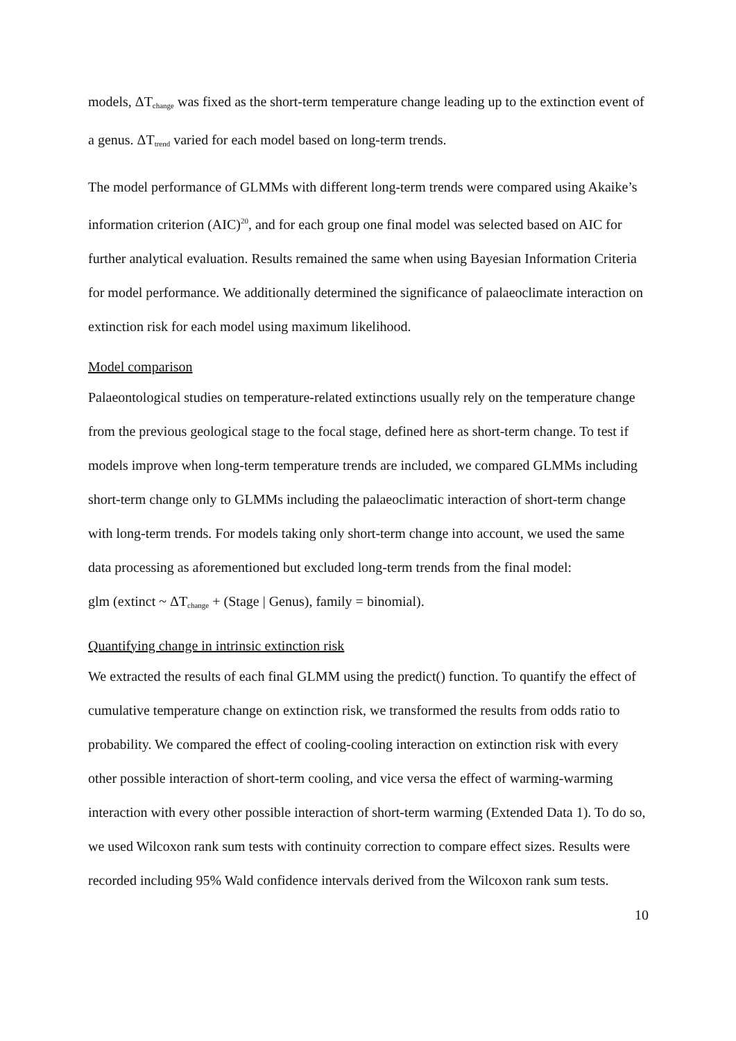models, ΔT<sub>change</sub> was fixed as the short-term temperature change leading up to the extinction event of a genus. ΔT<sub>trend</sub> varied for each model based on long-term trends.
The model performance of GLMMs with different long-term trends were compared using Akaike’s information criterion (AIC)<sup>20</sup>, and for each group one final model was selected based on AIC for further analytical evaluation. Results remained the same when using Bayesian Information Criteria for model performance. We additionally determined the significance of palaeoclimate interaction on extinction risk for each model using maximum likelihood.
Model comparison
Palaeontological studies on temperature-related extinctions usually rely on the temperature change from the previous geological stage to the focal stage, defined here as short-term change. To test if models improve when long-term temperature trends are included, we compared GLMMs including short-term change only to GLMMs including the palaeoclimatic interaction of short-term change with long-term trends. For models taking only short-term change into account, we used the same data processing as aforementioned but excluded long-term trends from the final model:
glm (extinct ~ ΔT<sub>change</sub> + (Stage | Genus), family = binomial).
Quantifying change in intrinsic extinction risk
We extracted the results of each final GLMM using the predict() function. To quantify the effect of cumulative temperature change on extinction risk, we transformed the results from odds ratio to probability. We compared the effect of cooling-cooling interaction on extinction risk with every other possible interaction of short-term cooling, and vice versa the effect of warming-warming interaction with every other possible interaction of short-term warming (Extended Data 1). To do so, we used Wilcoxon rank sum tests with continuity correction to compare effect sizes. Results were recorded including 95% Wald confidence intervals derived from the Wilcoxon rank sum tests.
10